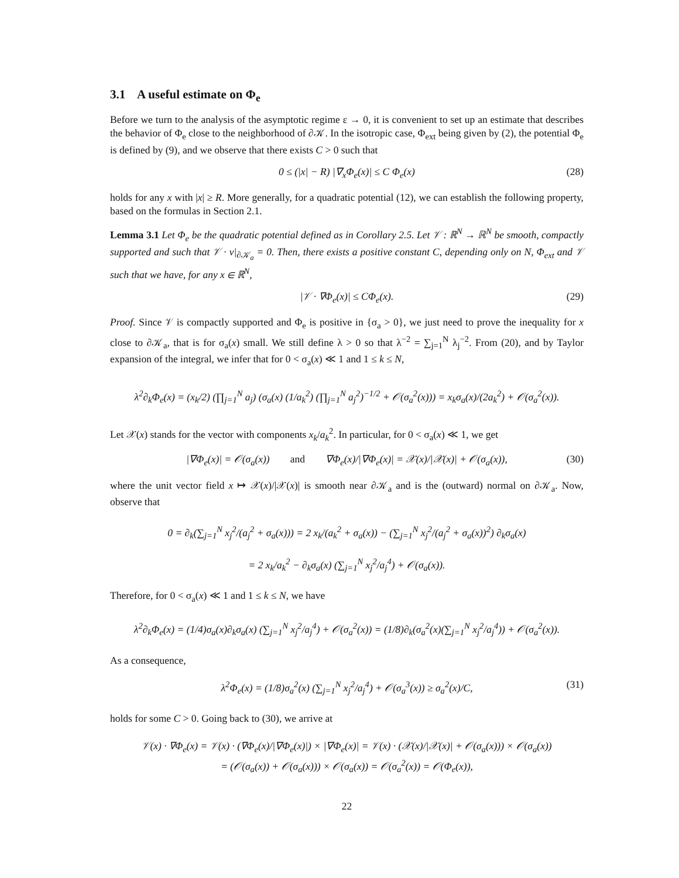3.1 A useful estimate on Φ<sub>e</sub>
Before we turn to the analysis of the asymptotic regime ε → 0, it is convenient to set up an estimate that describes the behavior of Φ<sub>e</sub> close to the neighborhood of ∂𝒦. In the isotropic case, Φ<sub>ext</sub> being given by (2), the potential Φ<sub>e</sub> is defined by (9), and we observe that there exists C > 0 such that
0 ≤ (|x| − R) |∇<sub>x</sub>Φ<sub>e</sub>(x)| ≤ C Φ<sub>e</sub>(x) (28)
holds for any x with |x| ≥ R. More generally, for a quadratic potential (12), we can establish the following property, based on the formulas in Section 2.1.
Lemma 3.1 Let Φ<sub>e</sub> be the quadratic potential defined as in Corollary 2.5. Let 𝒱 : ℝ<sup>N</sup> → ℝ<sup>N</sup> be smooth, compactly supported and such that 𝒱 · ν|<sub>∂𝒦<sub>a</sub></sub> = 0. Then, there exists a positive constant C, depending only on N, Φ<sub>ext</sub> and 𝒱 such that we have, for any x ∈ ℝ<sup>N</sup>,
|𝒱 · ∇Φ<sub>e</sub>(x)| ≤ CΦ<sub>e</sub>(x). (29)
Proof. Since 𝒱 is compactly supported and Φ<sub>e</sub> is positive in {σ<sub>a</sub> > 0}, we just need to prove the inequality for x close to ∂𝒦<sub>a</sub>, that is for σ<sub>a</sub>(x) small. We still define λ > 0 so that λ<sup>−2</sup> = ∑<sub>j=1</sub><sup>N</sup> λ<sub>j</sub><sup>−2</sup>. From (20), and by Taylor expansion of the integral, we infer that for 0 < σ<sub>a</sub>(x) ≪ 1 and 1 ≤ k ≤ N,
λ<sup>2</sup>∂<sub>k</sub>Φ<sub>e</sub>(x) = (x<sub>k</sub>/2) (∏<sub>j=1</sub><sup>N</sup> a<sub>j</sub>) (σ<sub>a</sub>(x) (1/a<sub>k</sub><sup>2</sup>) (∏<sub>j=1</sub><sup>N</sup> a<sub>j</sub><sup>2</sup>)<sup>−1/2</sup> + 𝒪(σ<sub>a</sub><sup>2</sup>(x))) = x<sub>k</sub>σ<sub>a</sub>(x)/(2a<sub>k</sub><sup>2</sup>) + 𝒪(σ<sub>a</sub><sup>2</sup>(x)).
Let 𝒳(x) stands for the vector with components x<sub>k</sub>/a<sub>k</sub><sup>2</sup>. In particular, for 0 < σ<sub>a</sub>(x) ≪ 1, we get
|∇Φ<sub>e</sub>(x)| = 𝒪(σ<sub>a</sub>(x)) and ∇Φ<sub>e</sub>(x)/|∇Φ<sub>e</sub>(x)| = 𝒳(x)/|𝒳(x)| + 𝒪(σ<sub>a</sub>(x)), (30)
where the unit vector field x ↦ 𝒳(x)/|𝒳(x)| is smooth near ∂𝒦<sub>a</sub> and is the (outward) normal on ∂𝒦<sub>a</sub>. Now, observe that
0 = ∂<sub>k</sub>(∑<sub>j=1</sub><sup>N</sup> x<sub>j</sub><sup>2</sup>/(a<sub>j</sub><sup>2</sup> + σ<sub>a</sub>(x))) = 2 x<sub>k</sub>/(a<sub>k</sub><sup>2</sup> + σ<sub>a</sub>(x)) − (∑<sub>j=1</sub><sup>N</sup> x<sub>j</sub><sup>2</sup>/(a<sub>j</sub><sup>2</sup> + σ<sub>a</sub>(x))<sup>2</sup>) ∂<sub>k</sub>σ<sub>a</sub>(x)
= 2 x<sub>k</sub>/a<sub>k</sub><sup>2</sup> − ∂<sub>k</sub>σ<sub>a</sub>(x) (∑<sub>j=1</sub><sup>N</sup> x<sub>j</sub><sup>2</sup>/a<sub>j</sub><sup>4</sup>) + 𝒪(σ<sub>a</sub>(x)).
Therefore, for 0 < σ<sub>a</sub>(x) ≪ 1 and 1 ≤ k ≤ N, we have
λ<sup>2</sup>∂<sub>k</sub>Φ<sub>e</sub>(x) = (1/4)σ<sub>a</sub>(x)∂<sub>k</sub>σ<sub>a</sub>(x) (∑<sub>j=1</sub><sup>N</sup> x<sub>j</sub><sup>2</sup>/a<sub>j</sub><sup>4</sup>) + 𝒪(σ<sub>a</sub><sup>2</sup>(x)) = (1/8)∂<sub>k</sub>(σ<sub>a</sub><sup>2</sup>(x)(∑<sub>j=1</sub><sup>N</sup> x<sub>j</sub><sup>2</sup>/a<sub>j</sub><sup>4</sup>)) + 𝒪(σ<sub>a</sub><sup>2</sup>(x)).
As a consequence,
λ<sup>2</sup>Φ<sub>e</sub>(x) = (1/8)σ<sub>a</sub><sup>2</sup>(x) (∑<sub>j=1</sub><sup>N</sup> x<sub>j</sub><sup>2</sup>/a<sub>j</sub><sup>4</sup>) + 𝒪(σ<sub>a</sub><sup>3</sup>(x)) ≥ σ<sub>a</sub><sup>2</sup>(x)/C, (31)
holds for some C > 0. Going back to (30), we arrive at
𝒱(x) · ∇Φ<sub>e</sub>(x) = 𝒱(x) · (∇Φ<sub>e</sub>(x)/|∇Φ<sub>e</sub>(x)|) × |∇Φ<sub>e</sub>(x)| = 𝒱(x) · (𝒳(x)/|𝒳(x)| + 𝒪(σ<sub>a</sub>(x))) × 𝒪(σ<sub>a</sub>(x))
= (𝒪(σ<sub>a</sub>(x)) + 𝒪(σ<sub>a</sub>(x))) × 𝒪(σ<sub>a</sub>(x)) = 𝒪(σ<sub>a</sub><sup>2</sup>(x)) = 𝒪(Φ<sub>e</sub>(x)),
22